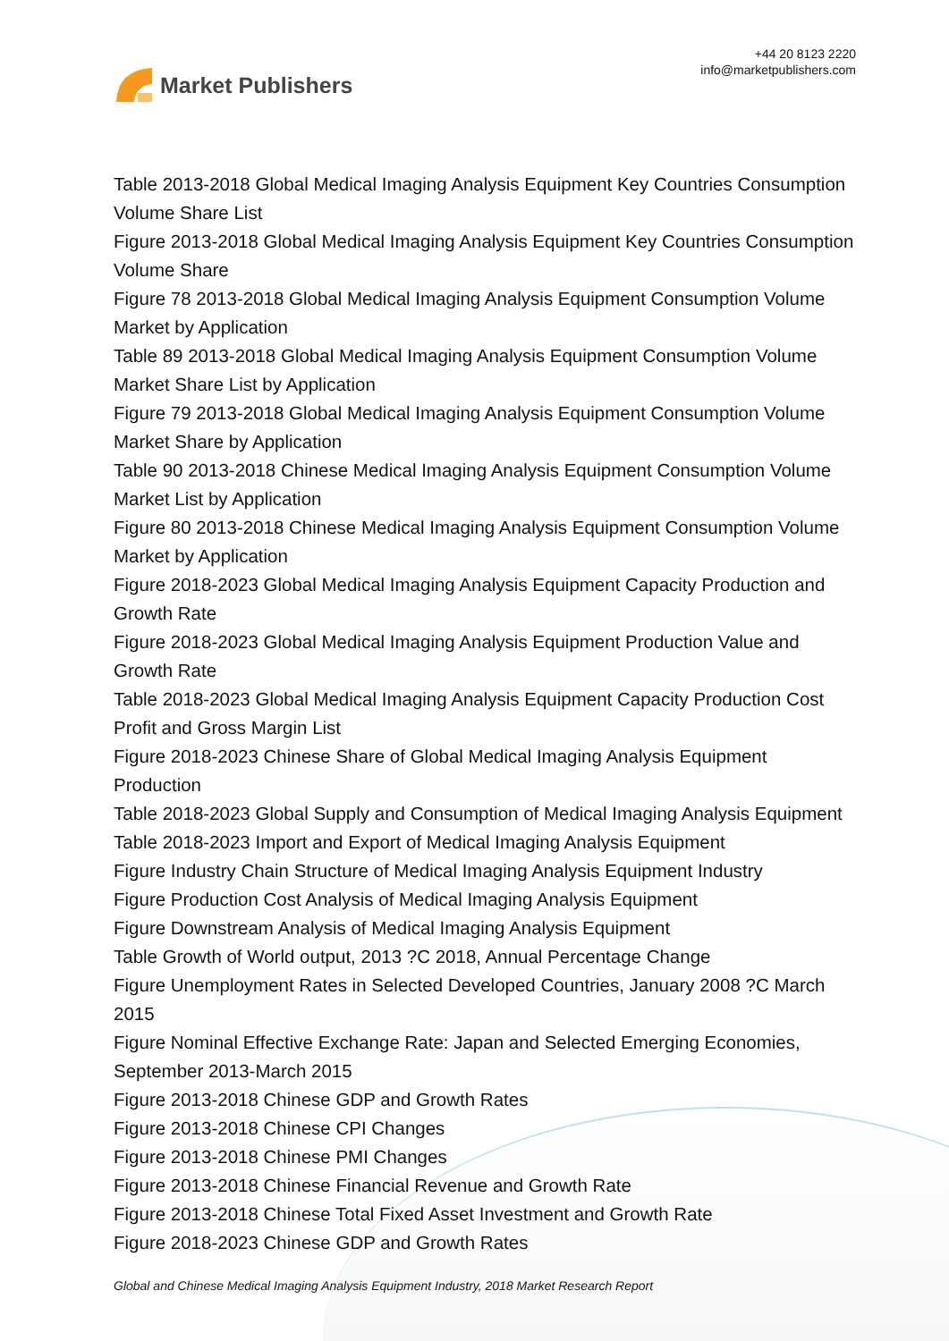Market Publishers
+44 20 8123 2220
info@marketpublishers.com
Table 2013-2018 Global Medical Imaging Analysis Equipment Key Countries Consumption Volume Share List
Figure 2013-2018 Global Medical Imaging Analysis Equipment Key Countries Consumption Volume Share
Figure 78 2013-2018 Global Medical Imaging Analysis Equipment Consumption Volume Market by Application
Table 89 2013-2018 Global Medical Imaging Analysis Equipment Consumption Volume Market Share List by Application
Figure 79 2013-2018 Global Medical Imaging Analysis Equipment Consumption Volume Market Share by Application
Table 90 2013-2018 Chinese Medical Imaging Analysis Equipment Consumption Volume Market List by Application
Figure 80 2013-2018 Chinese Medical Imaging Analysis Equipment Consumption Volume Market by Application
Figure 2018-2023 Global Medical Imaging Analysis Equipment Capacity Production and Growth Rate
Figure 2018-2023 Global Medical Imaging Analysis Equipment Production Value and Growth Rate
Table 2018-2023 Global Medical Imaging Analysis Equipment Capacity Production Cost Profit and Gross Margin List
Figure 2018-2023 Chinese Share of Global Medical Imaging Analysis Equipment Production
Table 2018-2023 Global Supply and Consumption of Medical Imaging Analysis Equipment
Table 2018-2023 Import and Export of Medical Imaging Analysis Equipment
Figure Industry Chain Structure of Medical Imaging Analysis Equipment Industry
Figure Production Cost Analysis of Medical Imaging Analysis Equipment
Figure Downstream Analysis of Medical Imaging Analysis Equipment
Table Growth of World output, 2013 ?C 2018, Annual Percentage Change
Figure Unemployment Rates in Selected Developed Countries, January 2008 ?C March 2015
Figure Nominal Effective Exchange Rate: Japan and Selected Emerging Economies, September 2013-March 2015
Figure 2013-2018 Chinese GDP and Growth Rates
Figure 2013-2018 Chinese CPI Changes
Figure 2013-2018 Chinese PMI Changes
Figure 2013-2018 Chinese Financial Revenue and Growth Rate
Figure 2013-2018 Chinese Total Fixed Asset Investment and Growth Rate
Figure 2018-2023 Chinese GDP and Growth Rates
Global and Chinese Medical Imaging Analysis Equipment Industry, 2018 Market Research Report